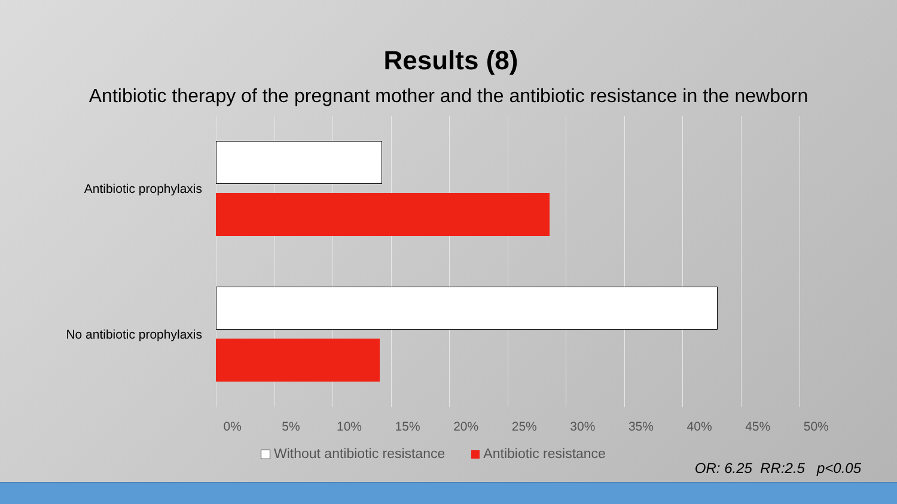Results (8)
Antibiotic therapy of the pregnant mother and the antibiotic resistance in the newborn
Antibiotic prophylaxis
No antibiotic prophylaxis
0% 5% 10% 15% 20% 25% 30% 35% 40% 45% 50%
Without antibiotic resistance Antibiotic resistance
OR: 6.25 RR:2.5 p<0.05